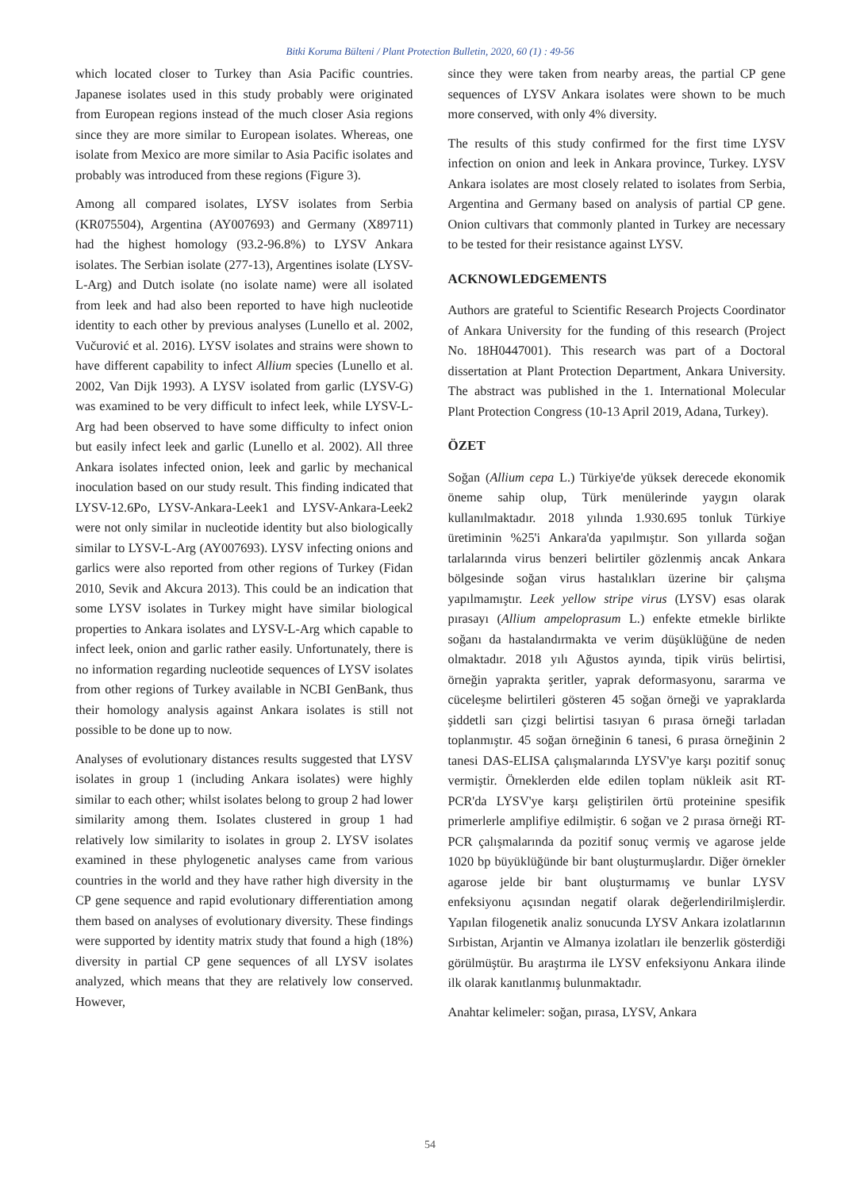Bitki Koruma Bülteni / Plant Protection Bulletin, 2020, 60 (1) : 49-56
which located closer to Turkey than Asia Pacific countries. Japanese isolates used in this study probably were originated from European regions instead of the much closer Asia regions since they are more similar to European isolates. Whereas, one isolate from Mexico are more similar to Asia Pacific isolates and probably was introduced from these regions (Figure 3).
Among all compared isolates, LYSV isolates from Serbia (KR075504), Argentina (AY007693) and Germany (X89711) had the highest homology (93.2-96.8%) to LYSV Ankara isolates. The Serbian isolate (277-13), Argentines isolate (LYSV-L-Arg) and Dutch isolate (no isolate name) were all isolated from leek and had also been reported to have high nucleotide identity to each other by previous analyses (Lunello et al. 2002, Vučurović et al. 2016). LYSV isolates and strains were shown to have different capability to infect Allium species (Lunello et al. 2002, Van Dijk 1993). A LYSV isolated from garlic (LYSV-G) was examined to be very difficult to infect leek, while LYSV-L-Arg had been observed to have some difficulty to infect onion but easily infect leek and garlic (Lunello et al. 2002). All three Ankara isolates infected onion, leek and garlic by mechanical inoculation based on our study result. This finding indicated that LYSV-12.6Po, LYSV-Ankara-Leek1 and LYSV-Ankara-Leek2 were not only similar in nucleotide identity but also biologically similar to LYSV-L-Arg (AY007693). LYSV infecting onions and garlics were also reported from other regions of Turkey (Fidan 2010, Sevik and Akcura 2013). This could be an indication that some LYSV isolates in Turkey might have similar biological properties to Ankara isolates and LYSV-L-Arg which capable to infect leek, onion and garlic rather easily. Unfortunately, there is no information regarding nucleotide sequences of LYSV isolates from other regions of Turkey available in NCBI GenBank, thus their homology analysis against Ankara isolates is still not possible to be done up to now.
Analyses of evolutionary distances results suggested that LYSV isolates in group 1 (including Ankara isolates) were highly similar to each other; whilst isolates belong to group 2 had lower similarity among them. Isolates clustered in group 1 had relatively low similarity to isolates in group 2. LYSV isolates examined in these phylogenetic analyses came from various countries in the world and they have rather high diversity in the CP gene sequence and rapid evolutionary differentiation among them based on analyses of evolutionary diversity. These findings were supported by identity matrix study that found a high (18%) diversity in partial CP gene sequences of all LYSV isolates analyzed, which means that they are relatively low conserved. However,
since they were taken from nearby areas, the partial CP gene sequences of LYSV Ankara isolates were shown to be much more conserved, with only 4% diversity.
The results of this study confirmed for the first time LYSV infection on onion and leek in Ankara province, Turkey. LYSV Ankara isolates are most closely related to isolates from Serbia, Argentina and Germany based on analysis of partial CP gene. Onion cultivars that commonly planted in Turkey are necessary to be tested for their resistance against LYSV.
ACKNOWLEDGEMENTS
Authors are grateful to Scientific Research Projects Coordinator of Ankara University for the funding of this research (Project No. 18H0447001). This research was part of a Doctoral dissertation at Plant Protection Department, Ankara University. The abstract was published in the 1. International Molecular Plant Protection Congress (10-13 April 2019, Adana, Turkey).
ÖZET
Soğan (Allium cepa L.) Türkiye'de yüksek derecede ekonomik öneme sahip olup, Türk menülerinde yaygın olarak kullanılmaktadır. 2018 yılında 1.930.695 tonluk Türkiye üretiminin %25'i Ankara'da yapılmıştır. Son yıllarda soğan tarlalarında virus benzeri belirtiler gözlenmiş ancak Ankara bölgesinde soğan virus hastalıkları üzerine bir çalışma yapılmamıştır. Leek yellow stripe virus (LYSV) esas olarak pırasayı (Allium ampeloprasum L.) enfekte etmekle birlikte soğanı da hastalandırmakta ve verim düşüklüğüne de neden olmaktadır. 2018 yılı Ağustos ayında, tipik virüs belirtisi, örneğin yaprakta şeritler, yaprak deformasyonu, sararma ve cüceleşme belirtileri gösteren 45 soğan örneği ve yapraklarda şiddetli sarı çizgi belirtisi tasıyan 6 pırasa örneği tarladan toplanmıştır. 45 soğan örneğinin 6 tanesi, 6 pırasa örneğinin 2 tanesi DAS-ELISA çalışmalarında LYSV'ye karşı pozitif sonuç vermiştir. Örneklerden elde edilen toplam nükleik asit RT-PCR'da LYSV'ye karşı geliştirilen örtü proteinine spesifik primerlerle amplifiye edilmiştir. 6 soğan ve 2 pırasa örneği RT-PCR çalışmalarında da pozitif sonuç vermiş ve agarose jelde 1020 bp büyüklüğünde bir bant oluşturmuşlardır. Diğer örnekler agarose jelde bir bant oluşturmamış ve bunlar LYSV enfeksiyonu açısından negatif olarak değerlendirilmişlerdir. Yapılan filogenetik analiz sonucunda LYSV Ankara izolatlarının Sırbistan, Arjantin ve Almanya izolatları ile benzerlik gösterdiği görülmüştür. Bu araştırma ile LYSV enfeksiyonu Ankara ilinde ilk olarak kanıtlanmış bulunmaktadır.
Anahtar kelimeler: soğan, pırasa, LYSV, Ankara
54